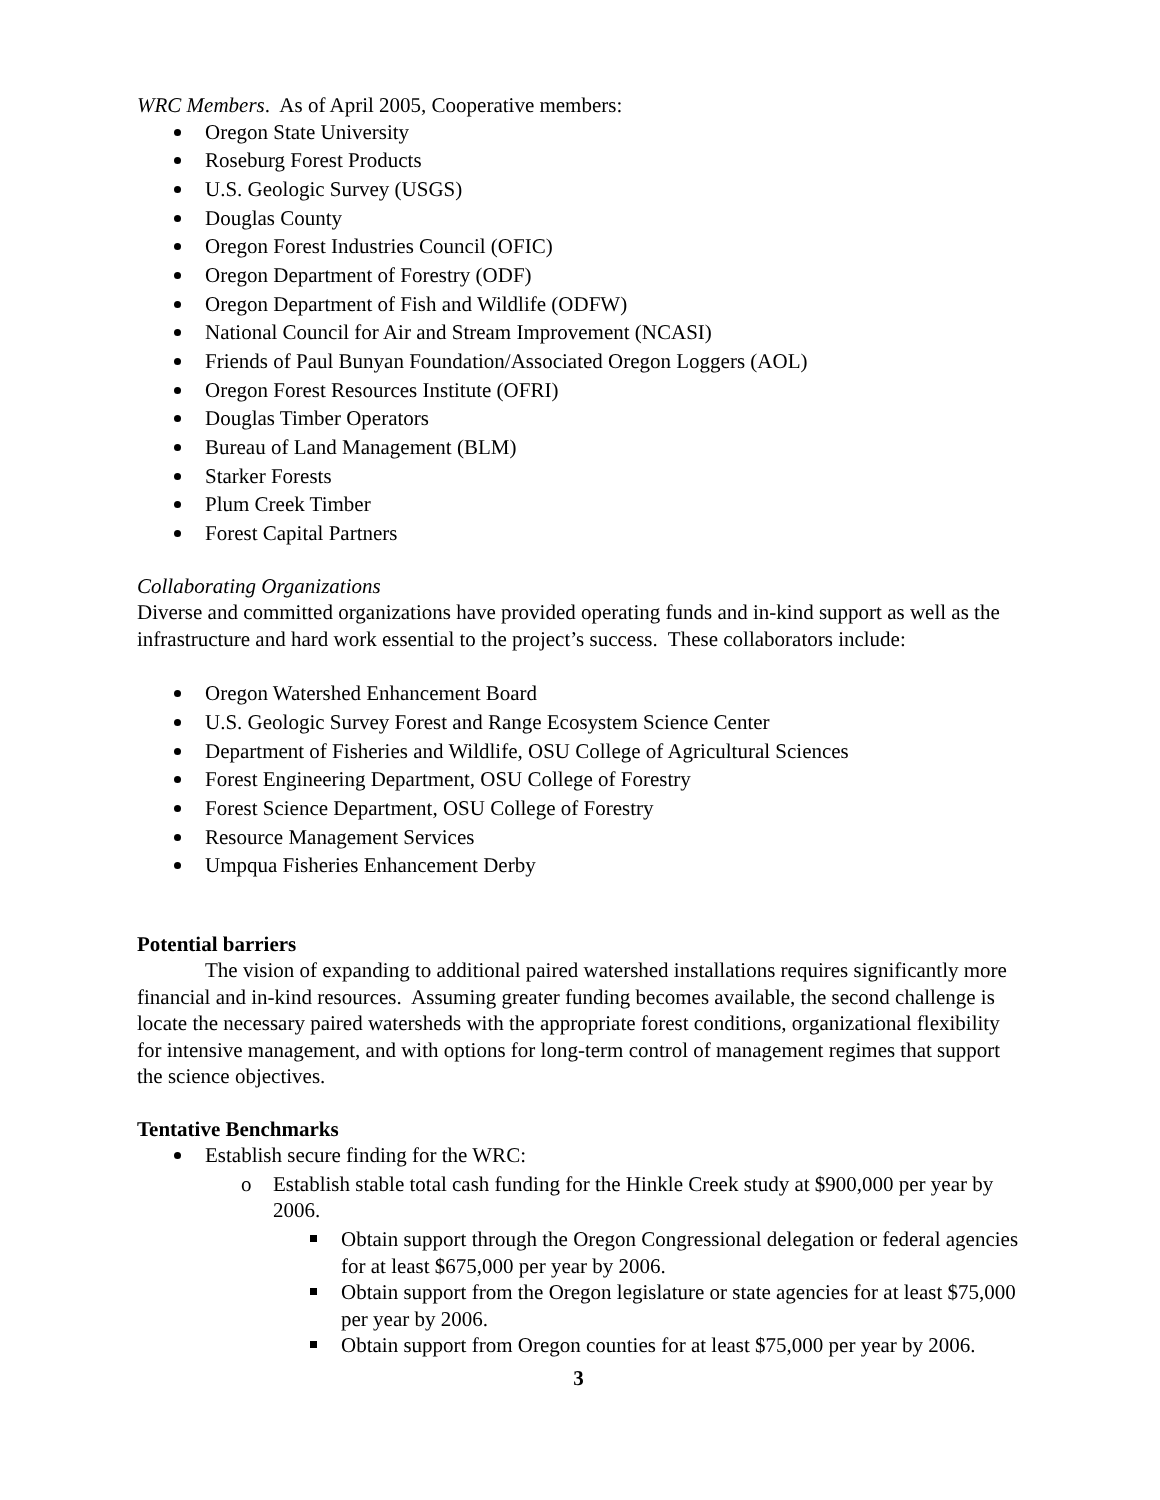WRC Members. As of April 2005, Cooperative members:
Oregon State University
Roseburg Forest Products
U.S. Geologic Survey (USGS)
Douglas County
Oregon Forest Industries Council (OFIC)
Oregon Department of Forestry (ODF)
Oregon Department of Fish and Wildlife (ODFW)
National Council for Air and Stream Improvement (NCASI)
Friends of Paul Bunyan Foundation/Associated Oregon Loggers (AOL)
Oregon Forest Resources Institute (OFRI)
Douglas Timber Operators
Bureau of Land Management (BLM)
Starker Forests
Plum Creek Timber
Forest Capital Partners
Collaborating Organizations
Diverse and committed organizations have provided operating funds and in-kind support as well as the infrastructure and hard work essential to the project’s success. These collaborators include:
Oregon Watershed Enhancement Board
U.S. Geologic Survey Forest and Range Ecosystem Science Center
Department of Fisheries and Wildlife, OSU College of Agricultural Sciences
Forest Engineering Department, OSU College of Forestry
Forest Science Department, OSU College of Forestry
Resource Management Services
Umpqua Fisheries Enhancement Derby
Potential barriers
The vision of expanding to additional paired watershed installations requires significantly more financial and in-kind resources. Assuming greater funding becomes available, the second challenge is locate the necessary paired watersheds with the appropriate forest conditions, organizational flexibility for intensive management, and with options for long-term control of management regimes that support the science objectives.
Tentative Benchmarks
Establish secure finding for the WRC:
o Establish stable total cash funding for the Hinkle Creek study at $900,000 per year by 2006.
Obtain support through the Oregon Congressional delegation or federal agencies for at least $675,000 per year by 2006.
Obtain support from the Oregon legislature or state agencies for at least $75,000 per year by 2006.
Obtain support from Oregon counties for at least $75,000 per year by 2006.
3